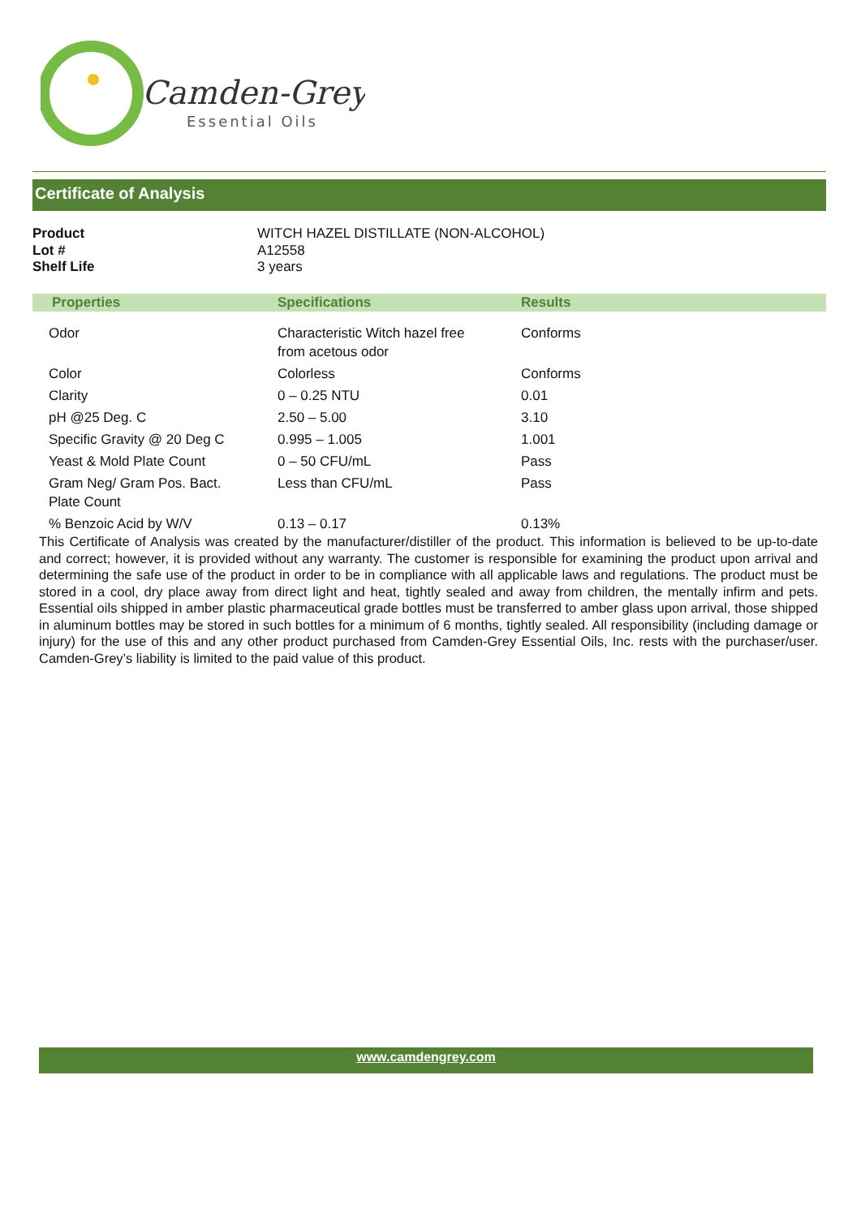Camden-Grey
Essential Oils
Certificate of Analysis
| Product | WITCH HAZEL DISTILLATE (NON-ALCOHOL) |
| Lot # | A12558 |
| Shelf Life | 3 years |
| Properties | Specifications | Results |
| --- | --- | --- |
| Odor | Characteristic Witch hazel free from acetous odor | Conforms |
| Color | Colorless | Conforms |
| Clarity | 0 – 0.25 NTU | 0.01 |
| pH @25 Deg. C | 2.50 – 5.00 | 3.10 |
| Specific Gravity @ 20 Deg C | 0.995 – 1.005 | 1.001 |
| Yeast & Mold Plate Count | 0 – 50 CFU/mL | Pass |
| Gram Neg/ Gram Pos. Bact. Plate Count | Less than CFU/mL | Pass |
| % Benzoic Acid by W/V | 0.13 – 0.17 | 0.13% |
This Certificate of Analysis was created by the manufacturer/distiller of the product. This information is believed to be up-to-date and correct; however, it is provided without any warranty. The customer is responsible for examining the product upon arrival and determining the safe use of the product in order to be in compliance with all applicable laws and regulations. The product must be stored in a cool, dry place away from direct light and heat, tightly sealed and away from children, the mentally infirm and pets. Essential oils shipped in amber plastic pharmaceutical grade bottles must be transferred to amber glass upon arrival, those shipped in aluminum bottles may be stored in such bottles for a minimum of 6 months, tightly sealed. All responsibility (including damage or injury) for the use of this and any other product purchased from Camden-Grey Essential Oils, Inc. rests with the purchaser/user. Camden-Grey’s liability is limited to the paid value of this product.
www.camdengrey.com